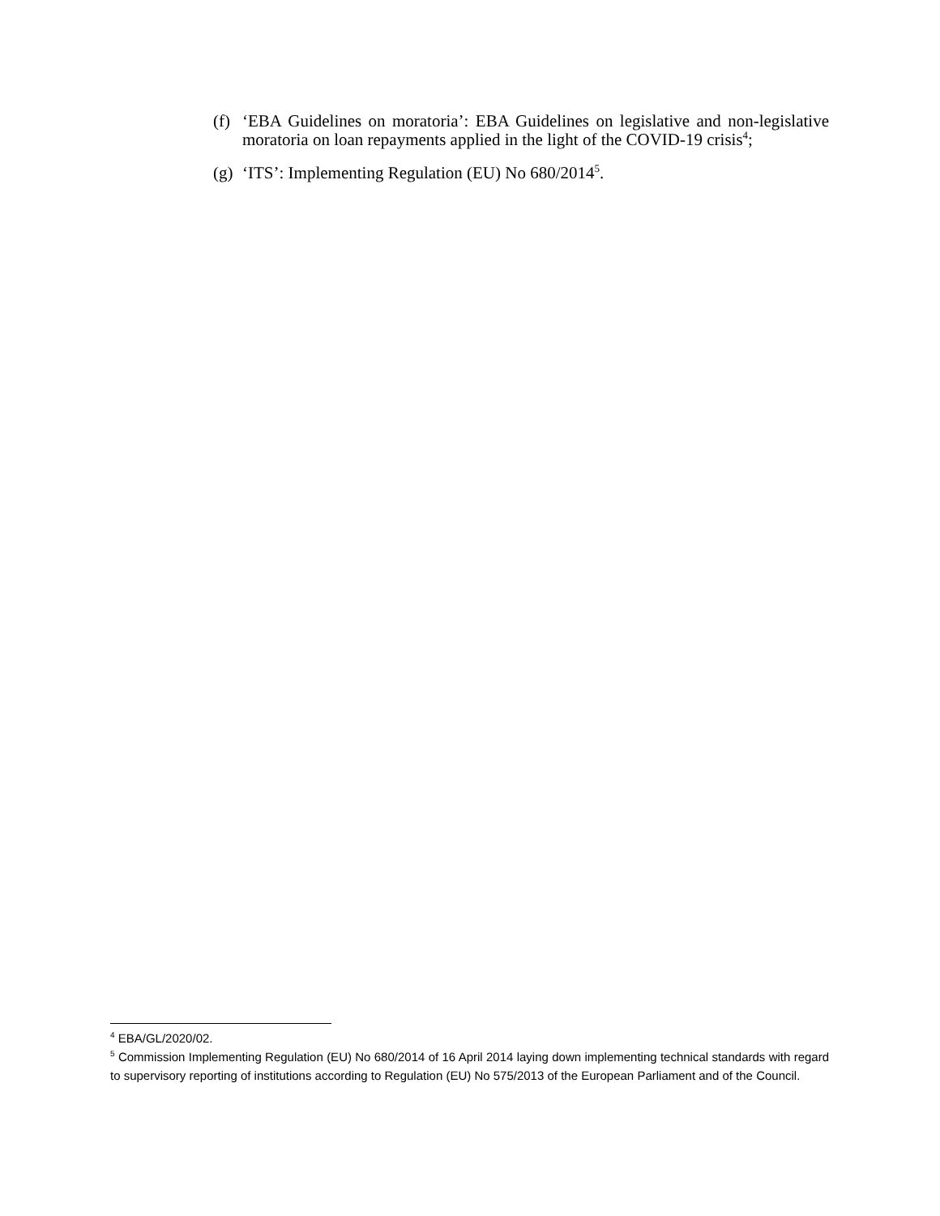(f) ‘EBA Guidelines on moratoria’: EBA Guidelines on legislative and non-legislative moratoria on loan repayments applied in the light of the COVID-19 crisis<sup>4</sup>;
(g) ‘ITS’: Implementing Regulation (EU) No 680/2014<sup>5</sup>.
<sup>4</sup> EBA/GL/2020/02.
<sup>5</sup> Commission Implementing Regulation (EU) No 680/2014 of 16 April 2014 laying down implementing technical standards with regard to supervisory reporting of institutions according to Regulation (EU) No 575/2013 of the European Parliament and of the Council.